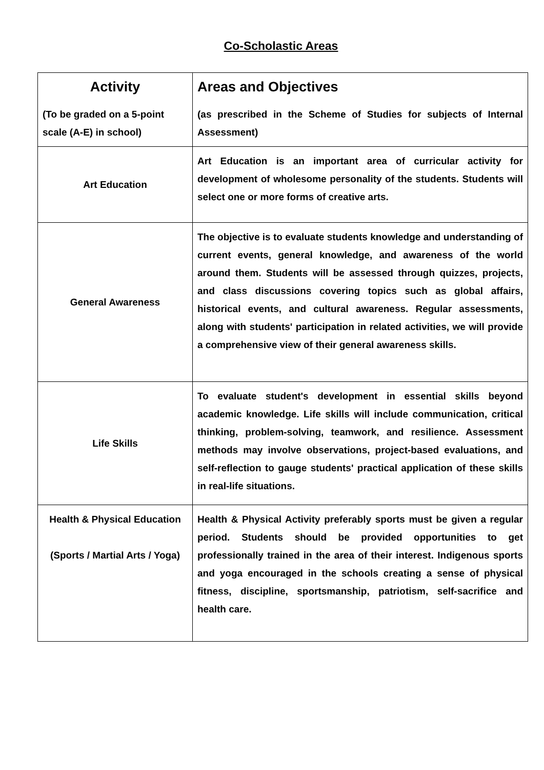Co-Scholastic Areas
| Activity (To be graded on a 5-point scale (A-E) in school) | Areas and Objectives (as prescribed in the Scheme of Studies for subjects of Internal Assessment) |
| --- | --- |
| Art Education | Art Education is an important area of curricular activity for development of wholesome personality of the students. Students will select one or more forms of creative arts. |
| General Awareness | The objective is to evaluate students knowledge and understanding of current events, general knowledge, and awareness of the world around them. Students will be assessed through quizzes, projects, and class discussions covering topics such as global affairs, historical events, and cultural awareness. Regular assessments, along with students' participation in related activities, we will provide a comprehensive view of their general awareness skills. |
| Life Skills | To evaluate student's development in essential skills beyond academic knowledge. Life skills will include communication, critical thinking, problem-solving, teamwork, and resilience. Assessment methods may involve observations, project-based evaluations, and self-reflection to gauge students' practical application of these skills in real-life situations. |
| Health & Physical Education (Sports / Martial Arts / Yoga) | Health & Physical Activity preferably sports must be given a regular period. Students should be provided opportunities to get professionally trained in the area of their interest. Indigenous sports and yoga encouraged in the schools creating a sense of physical fitness, discipline, sportsmanship, patriotism, self-sacrifice and health care. |